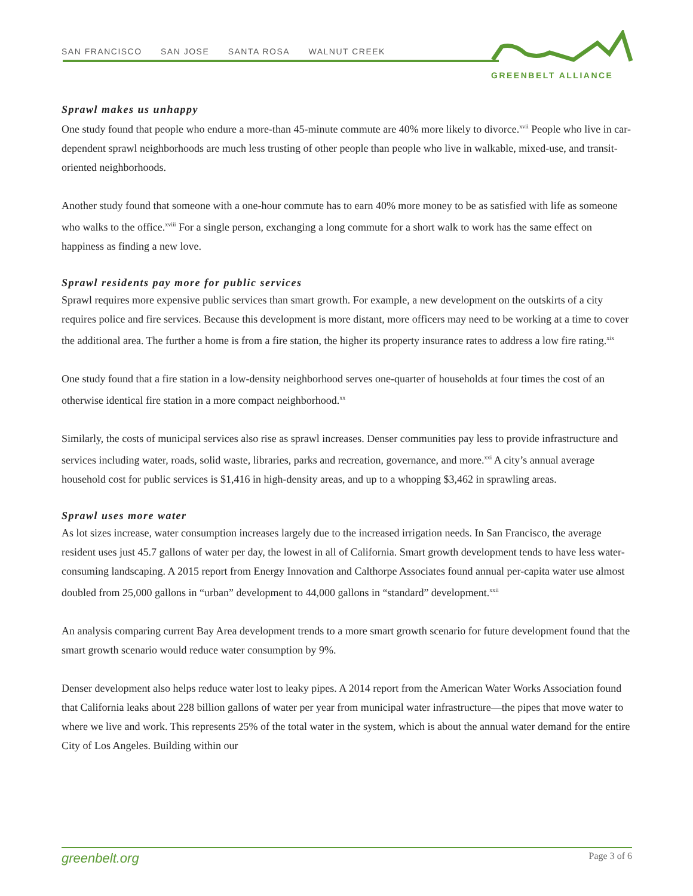SAN FRANCISCO SAN JOSE SANTA ROSA WALNUT CREEK
GREENBELT ALLIANCE
Sprawl makes us unhappy
One study found that people who endure a more-than 45-minute commute are 40% more likely to divorce.<sup>xvii</sup> People who live in car-dependent sprawl neighborhoods are much less trusting of other people than people who live in walkable, mixed-use, and transit-oriented neighborhoods.
Another study found that someone with a one-hour commute has to earn 40% more money to be as satisfied with life as someone who walks to the office.<sup>xviii</sup> For a single person, exchanging a long commute for a short walk to work has the same effect on happiness as finding a new love.
Sprawl residents pay more for public services
Sprawl requires more expensive public services than smart growth. For example, a new development on the outskirts of a city requires police and fire services. Because this development is more distant, more officers may need to be working at a time to cover the additional area. The further a home is from a fire station, the higher its property insurance rates to address a low fire rating.<sup>xix</sup>
One study found that a fire station in a low-density neighborhood serves one-quarter of households at four times the cost of an otherwise identical fire station in a more compact neighborhood.<sup>xx</sup>
Similarly, the costs of municipal services also rise as sprawl increases. Denser communities pay less to provide infrastructure and services including water, roads, solid waste, libraries, parks and recreation, governance, and more.<sup>xxi</sup> A city’s annual average household cost for public services is $1,416 in high-density areas, and up to a whopping $3,462 in sprawling areas.
Sprawl uses more water
As lot sizes increase, water consumption increases largely due to the increased irrigation needs. In San Francisco, the average resident uses just 45.7 gallons of water per day, the lowest in all of California. Smart growth development tends to have less water-consuming landscaping. A 2015 report from Energy Innovation and Calthorpe Associates found annual per-capita water use almost doubled from 25,000 gallons in “urban” development to 44,000 gallons in “standard” development.<sup>xxii</sup>
An analysis comparing current Bay Area development trends to a more smart growth scenario for future development found that the smart growth scenario would reduce water consumption by 9%.
Denser development also helps reduce water lost to leaky pipes. A 2014 report from the American Water Works Association found that California leaks about 228 billion gallons of water per year from municipal water infrastructure—the pipes that move water to where we live and work. This represents 25% of the total water in the system, which is about the annual water demand for the entire City of Los Angeles. Building within our
greenbelt.org Page 3 of 6